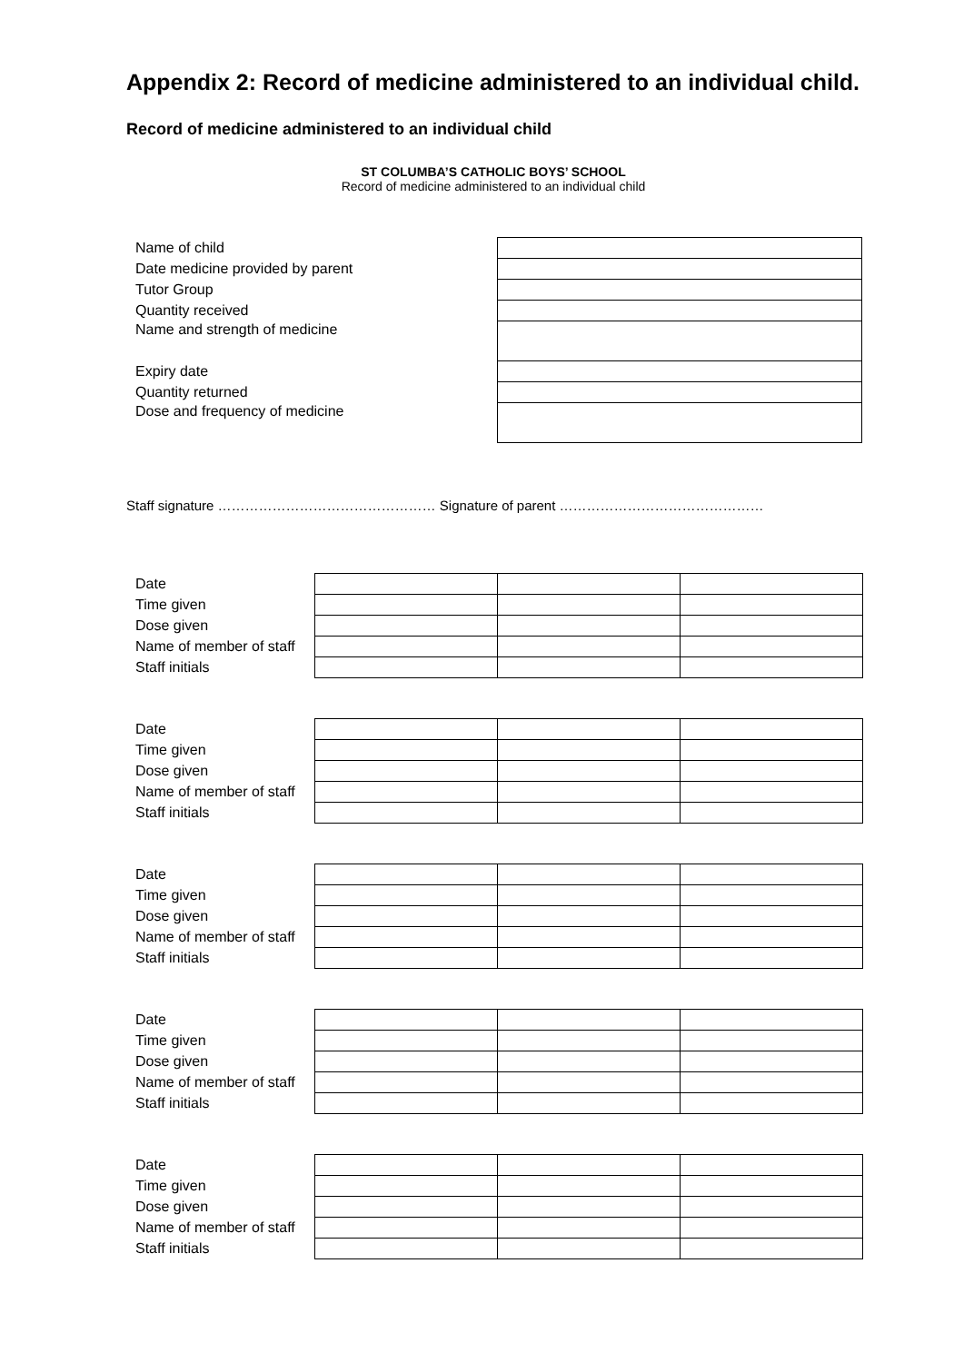Appendix 2: Record of medicine administered to an individual child.
Record of medicine administered to an individual child
ST COLUMBA’S CATHOLIC BOYS’ SCHOOL
Record of medicine administered to an individual child
| Name of child | |
| Date medicine provided by parent | |
| Tutor Group | |
| Quantity received | |
| Name and strength of medicine | |
| Expiry date | |
| Quantity returned | |
| Dose and frequency of medicine | |
Staff signature ………………………………………… Signature of parent ………………………………………
| Date | | | |
| Time given | | | |
| Dose given | | | |
| Name of member of staff | | | |
| Staff initials | | | |
| Date | | | |
| Time given | | | |
| Dose given | | | |
| Name of member of staff | | | |
| Staff initials | | | |
| Date | | | |
| Time given | | | |
| Dose given | | | |
| Name of member of staff | | | |
| Staff initials | | | |
| Date | | | |
| Time given | | | |
| Dose given | | | |
| Name of member of staff | | | |
| Staff initials | | | |
| Date | | | |
| Time given | | | |
| Dose given | | | |
| Name of member of staff | | | |
| Staff initials | | | |